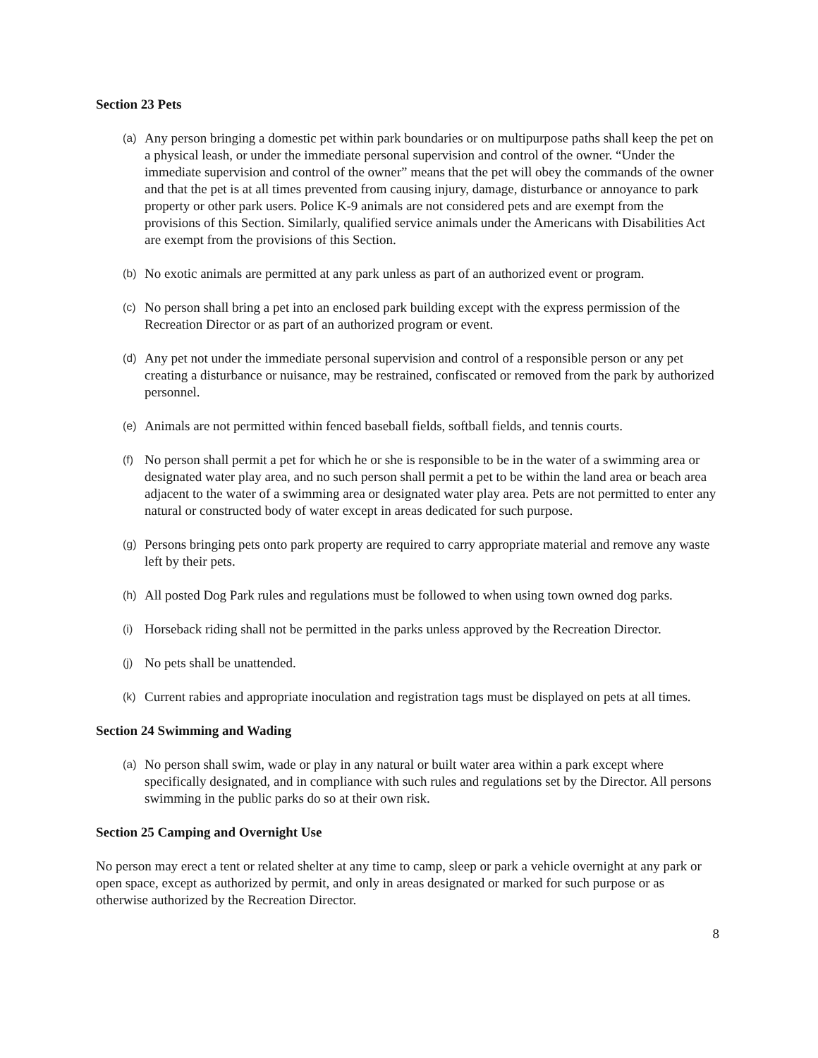Section 23 Pets
(a)
Any person bringing a domestic pet within park boundaries or on multipurpose paths shall keep the pet on a physical leash, or under the immediate personal supervision and control of the owner. “Under the immediate supervision and control of the owner” means that the pet will obey the commands of the owner and that the pet is at all times prevented from causing injury, damage, disturbance or annoyance to park property or other park users. Police K-9 animals are not considered pets and are exempt from the provisions of this Section. Similarly, qualified service animals under the Americans with Disabilities Act are exempt from the provisions of this Section.
(b)
No exotic animals are permitted at any park unless as part of an authorized event or program.
(c)
No person shall bring a pet into an enclosed park building except with the express permission of the Recreation Director or as part of an authorized program or event.
(d)
Any pet not under the immediate personal supervision and control of a responsible person or any pet creating a disturbance or nuisance, may be restrained, confiscated or removed from the park by authorized personnel.
(e)
Animals are not permitted within fenced baseball fields, softball fields, and tennis courts.
(f)
No person shall permit a pet for which he or she is responsible to be in the water of a swimming area or designated water play area, and no such person shall permit a pet to be within the land area or beach area adjacent to the water of a swimming area or designated water play area. Pets are not permitted to enter any natural or constructed body of water except in areas dedicated for such purpose.
(g)
Persons bringing pets onto park property are required to carry appropriate material and remove any waste left by their pets.
(h)
All posted Dog Park rules and regulations must be followed to when using town owned dog parks.
(i)
Horseback riding shall not be permitted in the parks unless approved by the Recreation Director.
(j)
No pets shall be unattended.
(k)
Current rabies and appropriate inoculation and registration tags must be displayed on pets at all times.
Section 24 Swimming and Wading
(a)
No person shall swim, wade or play in any natural or built water area within a park except where specifically designated, and in compliance with such rules and regulations set by the Director. All persons swimming in the public parks do so at their own risk.
Section 25 Camping and Overnight Use
No person may erect a tent or related shelter at any time to camp, sleep or park a vehicle overnight at any park or open space, except as authorized by permit, and only in areas designated or marked for such purpose or as otherwise authorized by the Recreation Director.
8